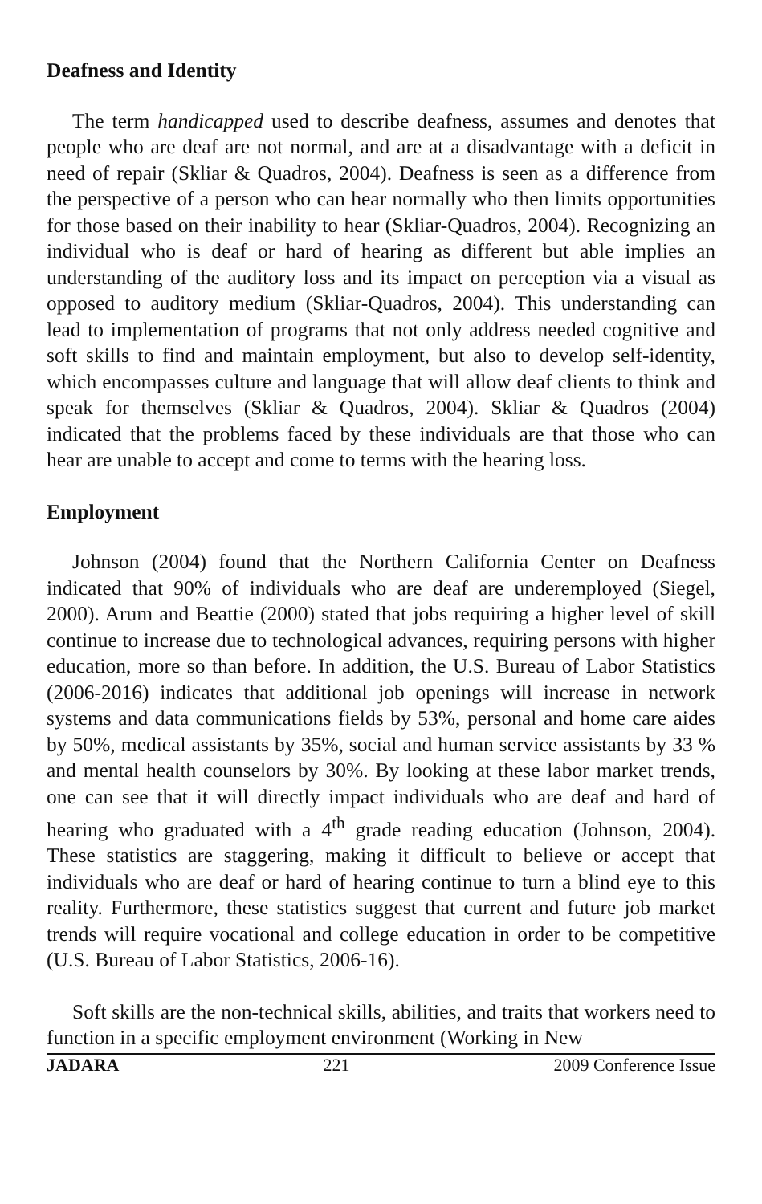Deafness and Identity
The term handicapped used to describe deafness, assumes and denotes that people who are deaf are not normal, and are at a disadvantage with a deficit in need of repair (Skliar & Quadros, 2004). Deafness is seen as a difference from the perspective of a person who can hear normally who then limits opportunities for those based on their inability to hear (Skliar-Quadros, 2004). Recognizing an individual who is deaf or hard of hearing as different but able implies an understanding of the auditory loss and its impact on perception via a visual as opposed to auditory medium (Skliar-Quadros, 2004). This understanding can lead to implementation of programs that not only address needed cognitive and soft skills to find and maintain employment, but also to develop self-identity, which encompasses culture and language that will allow deaf clients to think and speak for themselves (Skliar & Quadros, 2004). Skliar & Quadros (2004) indicated that the problems faced by these individuals are that those who can hear are unable to accept and come to terms with the hearing loss.
Employment
Johnson (2004) found that the Northern California Center on Deafness indicated that 90% of individuals who are deaf are underemployed (Siegel, 2000). Arum and Beattie (2000) stated that jobs requiring a higher level of skill continue to increase due to technological advances, requiring persons with higher education, more so than before. In addition, the U.S. Bureau of Labor Statistics (2006-2016) indicates that additional job openings will increase in network systems and data communications fields by 53%, personal and home care aides by 50%, medical assistants by 35%, social and human service assistants by 33 % and mental health counselors by 30%. By looking at these labor market trends, one can see that it will directly impact individuals who are deaf and hard of hearing who graduated with a 4<sup>th</sup> grade reading education (Johnson, 2004). These statistics are staggering, making it difficult to believe or accept that individuals who are deaf or hard of hearing continue to turn a blind eye to this reality. Furthermore, these statistics suggest that current and future job market trends will require vocational and college education in order to be competitive (U.S. Bureau of Labor Statistics, 2006-16).
Soft skills are the non-technical skills, abilities, and traits that workers need to function in a specific employment environment (Working in New
JADARA 221 2009 Conference Issue